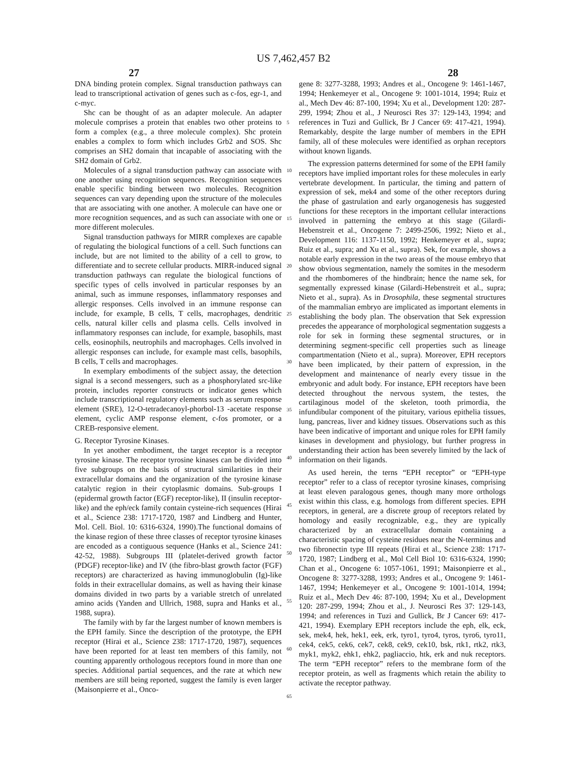US 7,462,457 B2
27 28
DNA binding protein complex. Signal transduction pathways can lead to transcriptional activation of genes such as c-fos, egr-1, and c-myc.
Shc can be thought of as an adapter molecule. An adapter molecule comprises a protein that enables two other proteins to form a complex (e.g., a three molecule complex). Shc protein enables a complex to form which includes Grb2 and SOS. Shc comprises an SH2 domain that incapable of associating with the SH2 domain of Grb2.
Molecules of a signal transduction pathway can associate with one another using recognition sequences. Recognition sequences enable specific binding between two molecules. Recognition sequences can vary depending upon the structure of the molecules that are associating with one another. A molecule can have one or more recognition sequences, and as such can associate with one or more different molecules.
Signal transduction pathways for MIRR complexes are capable of regulating the biological functions of a cell. Such functions can include, but are not limited to the ability of a cell to grow, to differentiate and to secrete cellular products. MIRR-induced signal transduction pathways can regulate the biological functions of specific types of cells involved in particular responses by an animal, such as immune responses, inflammatory responses and allergic responses. Cells involved in an immune response can include, for example, B cells, T cells, macrophages, dendritic cells, natural killer cells and plasma cells. Cells involved in inflammatory responses can include, for example, basophils, mast cells, eosinophils, neutrophils and macrophages. Cells involved in allergic responses can include, for example mast cells, basophils, B cells, T cells and macrophages.
In exemplary embodiments of the subject assay, the detection signal is a second messengers, such as a phosphorylated src-like protein, includes reporter constructs or indicator genes which include transcriptional regulatory elements such as serum response element (SRE), 12-O-tetradecanoyl-phorbol-13 -acetate response element, cyclic AMP response element, c-fos promoter, or a CREB-responsive element.
G. Receptor Tyrosine Kinases.
In yet another embodiment, the target receptor is a receptor tyrosine kinase. The receptor tyrosine kinases can be divided into five subgroups on the basis of structural similarities in their extracellular domains and the organization of the tyrosine kinase catalytic region in their cytoplasmic domains. Sub-groups I (epidermal growth factor (EGF) receptor-like), II (insulin receptor-like) and the eph/eck family contain cysteine-rich sequences (Hirai et al., Science 238: 1717-1720, 1987 and Lindberg and Hunter, Mol. Cell. Biol. 10: 6316-6324, 1990).The functional domains of the kinase region of these three classes of receptor tyrosine kinases are encoded as a contiguous sequence (Hanks et al., Science 241: 42-52, 1988). Subgroups III (platelet-derived growth factor (PDGF) receptor-like) and IV (the fibro-blast growth factor (FGF) receptors) are characterized as having immunoglobulin (Ig)-like folds in their extracellular domains, as well as having their kinase domains divided in two parts by a variable stretch of unrelated amino acids (Yanden and Ullrich, 1988, supra and Hanks et al., 1988, supra).
The family with by far the largest number of known members is the EPH family. Since the description of the prototype, the EPH receptor (Hirai et al., Science 238: 1717-1720, 1987), sequences have been reported for at least ten members of this family, not counting apparently orthologous receptors found in more than one species. Additional partial sequences, and the rate at which new members are still being reported, suggest the family is even larger (Maisonpierre et al., Onco-
5
10
15
20
25
30
35
40
45
50
55
60
65
gene 8: 3277-3288, 1993; Andres et al., Oncogene 9: 1461-1467, 1994; Henkemeyer et al., Oncogene 9: 1001-1014, 1994; Ruiz et al., Mech Dev 46: 87-100, 1994; Xu et al., Development 120: 287-299, 1994; Zhou et al., J Neurosci Res 37: 129-143, 1994; and references in Tuzi and Gullick, Br J Cancer 69: 417-421, 1994). Remarkably, despite the large number of members in the EPH family, all of these molecules were identified as orphan receptors without known ligands.
The expression patterns determined for some of the EPH family receptors have implied important roles for these molecules in early vertebrate development. In particular, the timing and pattern of expression of sek, mek4 and some of the other receptors during the phase of gastrulation and early organogenesis has suggested functions for these receptors in the important cellular interactions involved in patterning the embryo at this stage (Gilardi-Hebenstreit et al., Oncogene 7: 2499-2506, 1992; Nieto et al., Development 116: 1137-1150, 1992; Henkemeyer et al., supra; Ruiz et al., supra; and Xu et al., supra). Sek, for example, shows a notable early expression in the two areas of the mouse embryo that show obvious segmentation, namely the somites in the mesoderm and the rhombomeres of the hindbrain; hence the name sek, for segmentally expressed kinase (Gilardi-Hebenstreit et al., supra; Nieto et al., supra). As in Drosophila, these segmental structures of the mammalian embryo are implicated as important elements in establishing the body plan. The observation that Sek expression precedes the appearance of morphological segmentation suggests a role for sek in forming these segmental structures, or in determining segment-specific cell properties such as lineage compartmentation (Nieto et al., supra). Moreover, EPH receptors have been implicated, by their pattern of expression, in the development and maintenance of nearly every tissue in the embryonic and adult body. For instance, EPH receptors have been detected throughout the nervous system, the testes, the cartilaginous model of the skeleton, tooth primordia, the infundibular component of the pituitary, various epithelia tissues, lung, pancreas, liver and kidney tissues. Observations such as this have been indicative of important and unique roles for EPH family kinases in development and physiology, but further progress in understanding their action has been severely limited by the lack of information on their ligands.
As used herein, the terns “EPH receptor” or “EPH-type receptor” refer to a class of receptor tyrosine kinases, comprising at least eleven paralogous genes, though many more orthologs exist within this class, e.g. homologs from different species. EPH receptors, in general, are a discrete group of receptors related by homology and easily recognizable, e.g., they are typically characterized by an extracellular domain containing a characteristic spacing of cysteine residues near the N-terminus and two fibronectin type III repeats (Hirai et al., Science 238: 1717-1720, 1987; Lindberg et al., Mol Cell Biol 10: 6316-6324, 1990; Chan et al., Oncogene 6: 1057-1061, 1991; Maisonpierre et al., Oncogene 8: 3277-3288, 1993; Andres et al., Oncogene 9: 1461-1467, 1994; Henkemeyer et al., Oncogene 9: 1001-1014, 1994; Ruiz et al., Mech Dev 46: 87-100, 1994; Xu et al., Development 120: 287-299, 1994; Zhou et al., J. Neurosci Res 37: 129-143, 1994; and references in Tuzi and Gullick, Br J Cancer 69: 417-421, 1994). Exemplary EPH receptors include the eph, elk, eck, sek, mek4, hek, hek1, eek, erk, tyro1, tyro4, tyros, tyro6, tyro11, cek4, cek5, cek6, cek7, cek8, cek9, cek10, bsk, rtk1, rtk2, rtk3, myk1, myk2, ehk1, ehk2, pagliaccio, htk, erk and nuk receptors. The term “EPH receptor” refers to the membrane form of the receptor protein, as well as fragments which retain the ability to activate the receptor pathway.